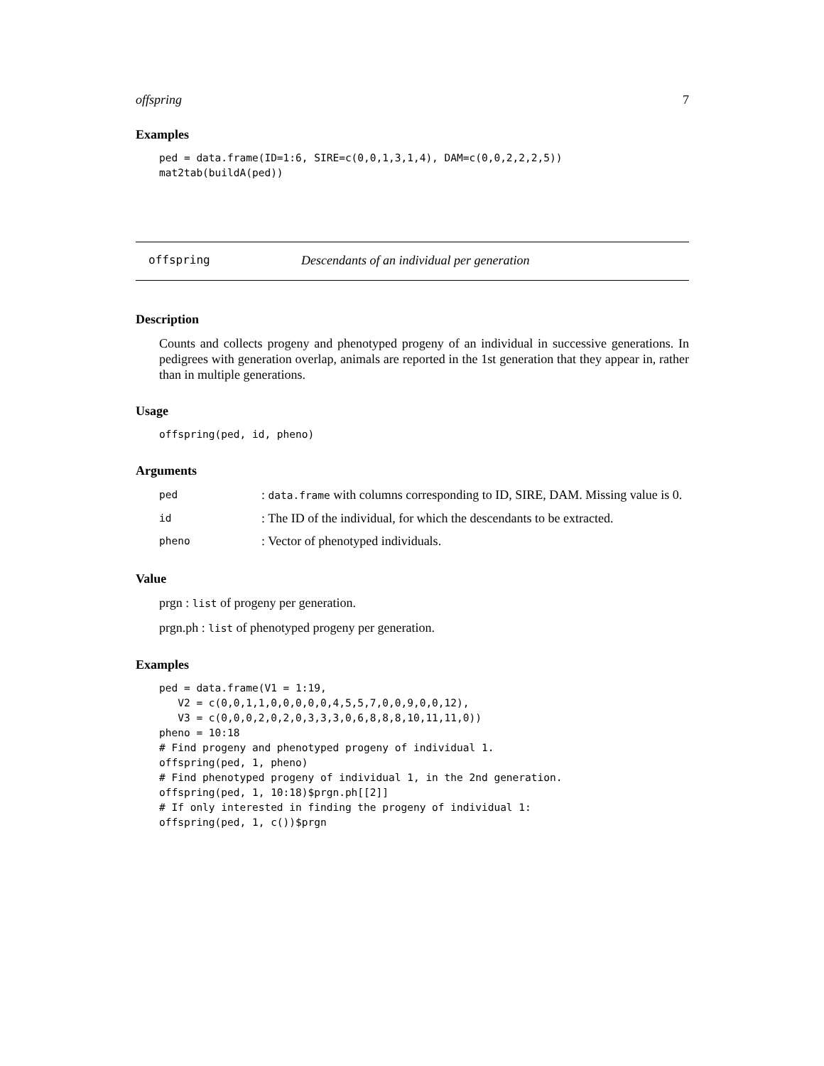offspring 7
Examples
ped = data.frame(ID=1:6, SIRE=c(0,0,1,3,1,4), DAM=c(0,0,2,2,2,5))
mat2tab(buildA(ped))
offspring Descendants of an individual per generation
Description
Counts and collects progeny and phenotyped progeny of an individual in successive generations. In pedigrees with generation overlap, animals are reported in the 1st generation that they appear in, rather than in multiple generations.
Usage
offspring(ped, id, pheno)
Arguments
| ped | : data.frame with columns corresponding to ID, SIRE, DAM. Missing value is 0. |
| id | : The ID of the individual, for which the descendants to be extracted. |
| pheno | : Vector of phenotyped individuals. |
Value
prgn : list of progeny per generation.
prgn.ph : list of phenotyped progeny per generation.
Examples
ped = data.frame(V1 = 1:19,
   V2 = c(0,0,1,1,0,0,0,0,0,4,5,5,7,0,0,9,0,0,12),
   V3 = c(0,0,0,2,0,2,0,3,3,3,0,6,8,8,8,10,11,11,0))
pheno = 10:18
# Find progeny and phenotyped progeny of individual 1.
offspring(ped, 1, pheno)
# Find phenotyped progeny of individual 1, in the 2nd generation.
offspring(ped, 1, 10:18)$prgn.ph[[2]]
# If only interested in finding the progeny of individual 1:
offspring(ped, 1, c())$prgn